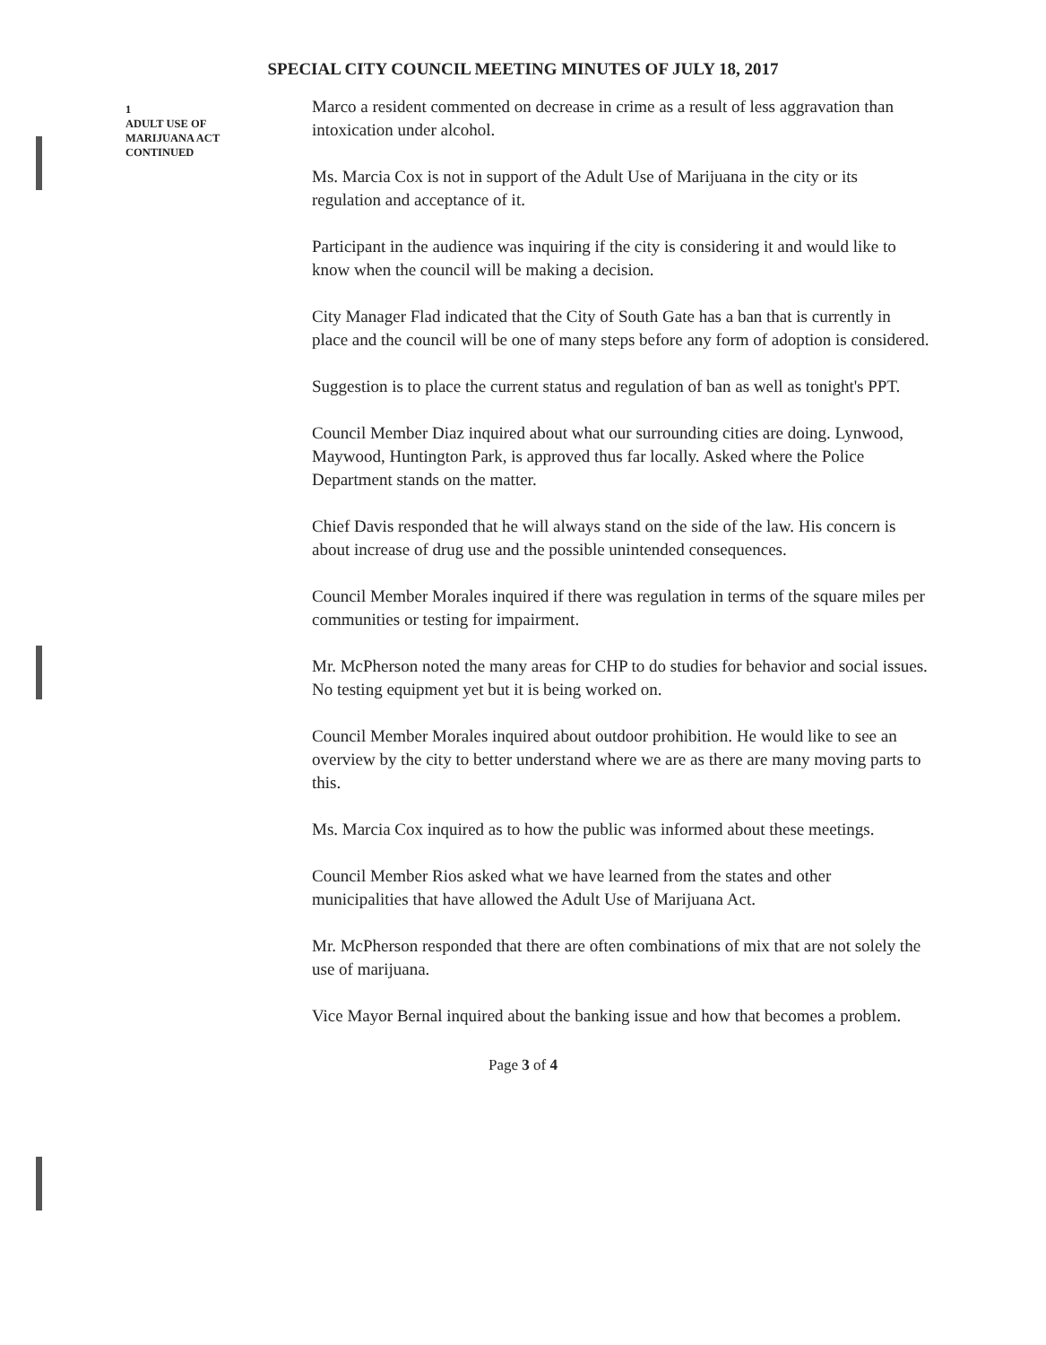SPECIAL CITY COUNCIL MEETING MINUTES OF JULY 18, 2017
1
ADULT USE OF
MARIJUANA ACT
CONTINUED
Marco a resident commented on decrease in crime as a result of less aggravation than intoxication under alcohol.
Ms. Marcia Cox is not in support of the Adult Use of Marijuana in the city or its regulation and acceptance of it.
Participant in the audience was inquiring if the city is considering it and would like to know when the council will be making a decision.
City Manager Flad indicated that the City of South Gate has a ban that is currently in place and the council will be one of many steps before any form of adoption is considered.
Suggestion is to place the current status and regulation of ban as well as tonight's PPT.
Council Member Diaz inquired about what our surrounding cities are doing. Lynwood, Maywood, Huntington Park, is approved thus far locally. Asked where the Police Department stands on the matter.
Chief Davis responded that he will always stand on the side of the law. His concern is about increase of drug use and the possible unintended consequences.
Council Member Morales inquired if there was regulation in terms of the square miles per communities or testing for impairment.
Mr. McPherson noted the many areas for CHP to do studies for behavior and social issues. No testing equipment yet but it is being worked on.
Council Member Morales inquired about outdoor prohibition. He would like to see an overview by the city to better understand where we are as there are many moving parts to this.
Ms. Marcia Cox inquired as to how the public was informed about these meetings.
Council Member Rios asked what we have learned from the states and other municipalities that have allowed the Adult Use of Marijuana Act.
Mr. McPherson responded that there are often combinations of mix that are not solely the use of marijuana.
Vice Mayor Bernal inquired about the banking issue and how that becomes a problem.
Page 3 of 4